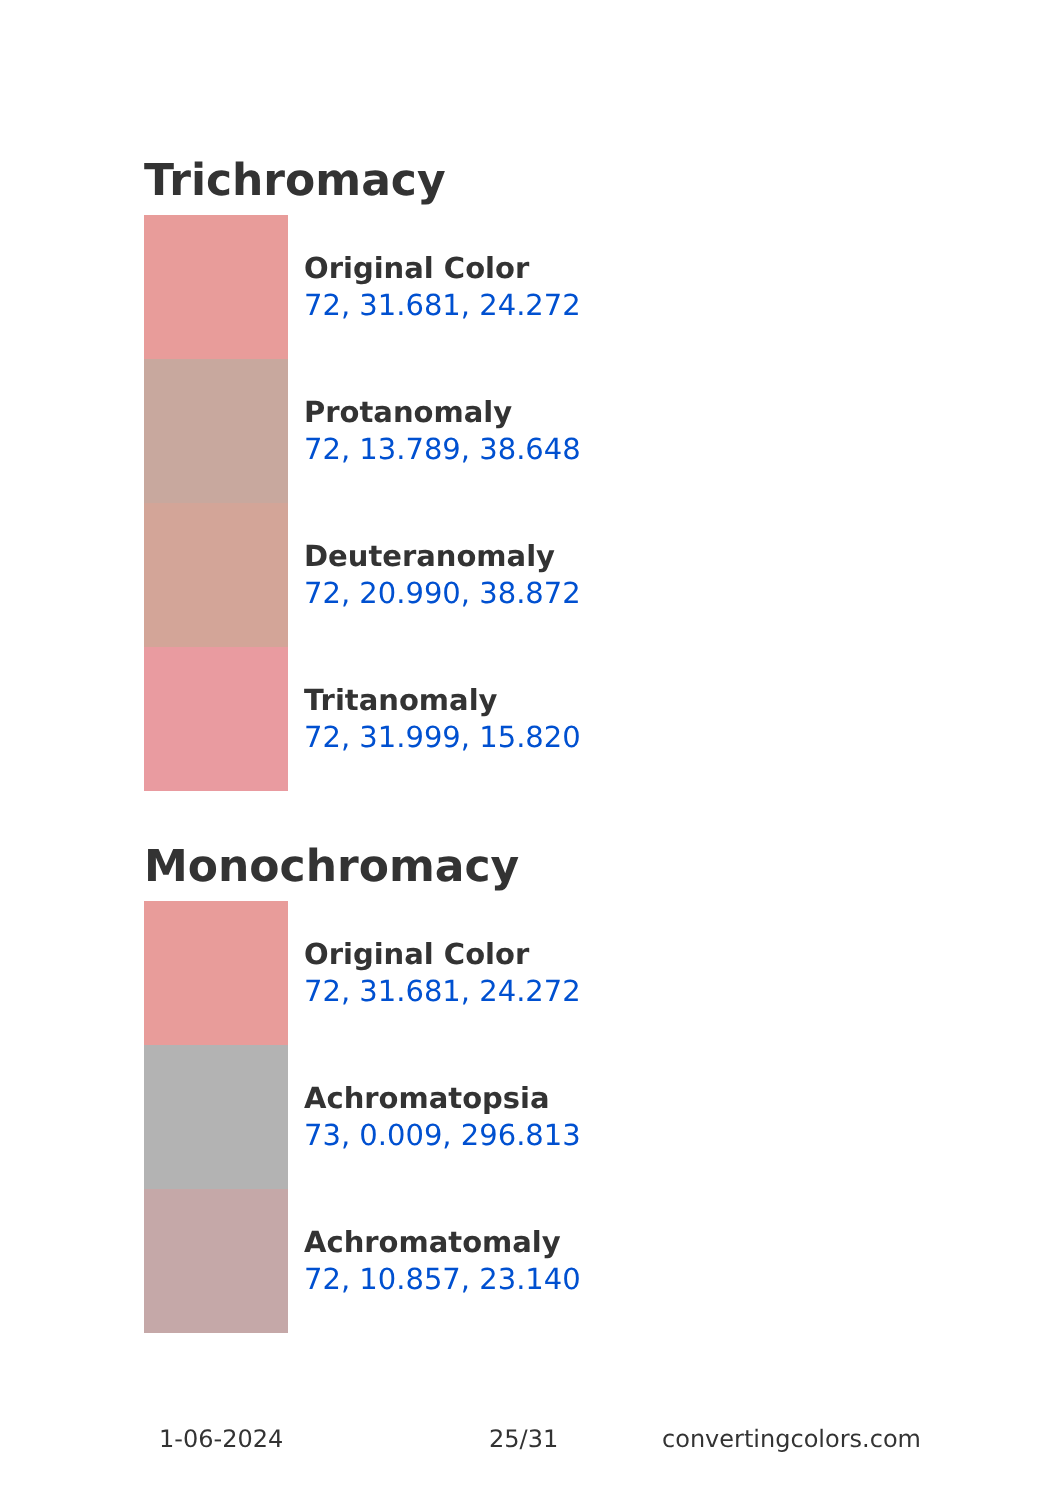Trichromacy
Original Color
72, 31.681, 24.272
Protanomaly
72, 13.789, 38.648
Deuteranomaly
72, 20.990, 38.872
Tritanomaly
72, 31.999, 15.820
Monochromacy
Original Color
72, 31.681, 24.272
Achromatopsia
73, 0.009, 296.813
Achromatomaly
72, 10.857, 23.140
1-06-2024 25/31 convertingcolors.com